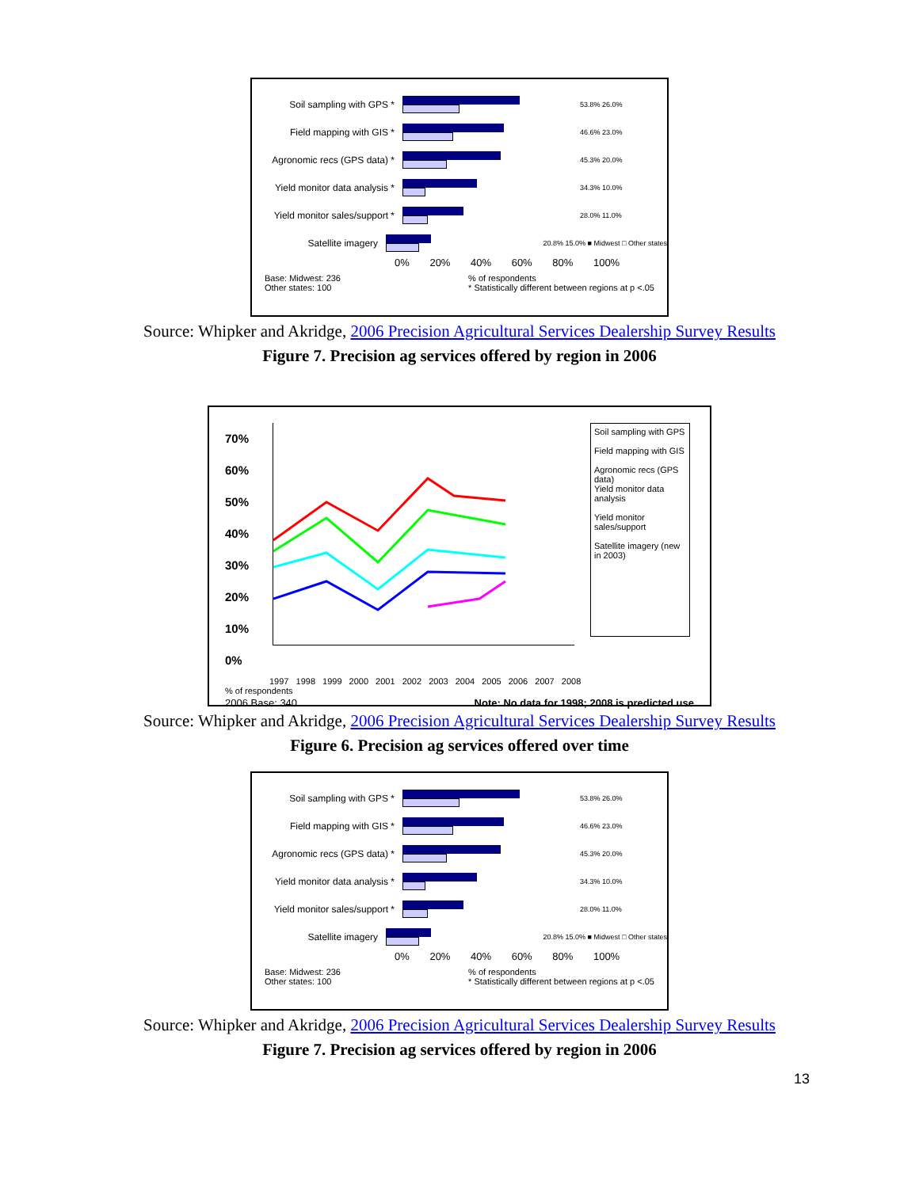Soil sampling with GPS *
53.8% 26.0%
Field mapping with GIS *
46.6% 23.0%
Agronomic recs (GPS data) *
45.3% 20.0%
Yield monitor data analysis *
34.3% 10.0%
Yield monitor sales/support *
28.0% 11.0%
Satellite imagery
20.8% 15.0% ■ Midwest □ Other states
0% 20% 40% 60% 80% 100%
Base: Midwest: 236
Other states: 100% of respondents
* Statistically different between regions at p <.05
Source: Whipker and Akridge, 2006 Precision Agricultural Services Dealership Survey Results
Figure 7. Precision ag services offered by region in 2006
70%
60%
50%
40%
30%
20%
10%
0%
Soil sampling with GPS
Field mapping with GIS
Agronomic recs (GPS data)
Yield monitor data analysis
Yield monitor sales/support
Satellite imagery (new in 2003)
1997 1998 1999 2000 2001 2002 2003 2004 2005 2006 2007 2008
% of respondents
2006 Base: 340 Note: No data for 1998; 2008 is predicted use
Source: Whipker and Akridge, 2006 Precision Agricultural Services Dealership Survey Results
Figure 6. Precision ag services offered over time
Soil sampling with GPS *
53.8% 26.0%
Field mapping with GIS *
46.6% 23.0%
Agronomic recs (GPS data) *
45.3% 20.0%
Yield monitor data analysis *
34.3% 10.0%
Yield monitor sales/support *
28.0% 11.0%
Satellite imagery
20.8% 15.0% ■ Midwest □ Other states
0% 20% 40% 60% 80% 100%
Base: Midwest: 236
Other states: 100% of respondents
* Statistically different between regions at p <.05
Source: Whipker and Akridge, 2006 Precision Agricultural Services Dealership Survey Results
Figure 7. Precision ag services offered by region in 2006
13